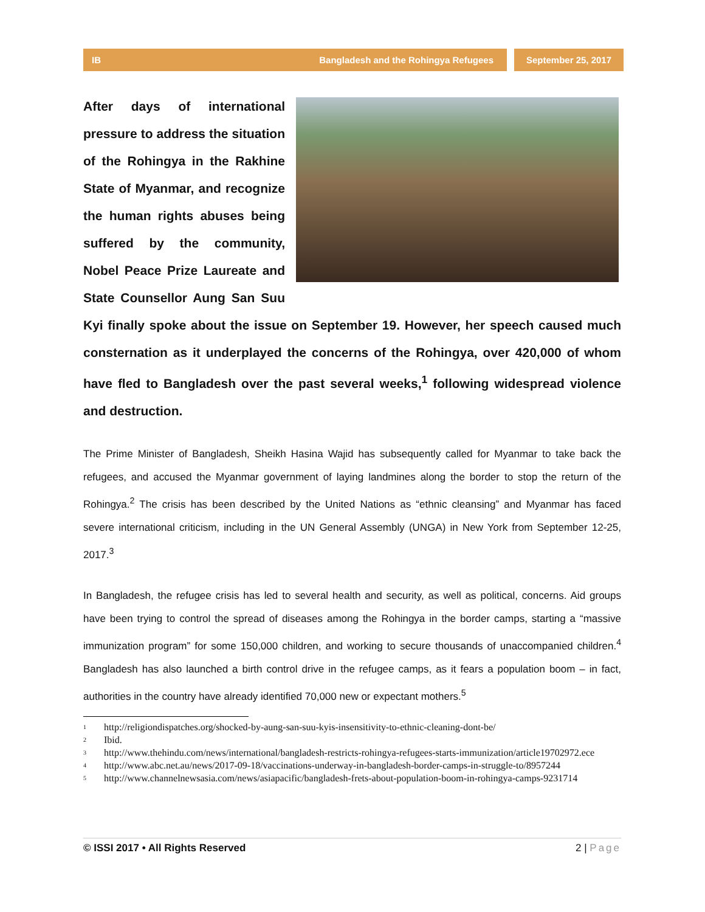IB Bangladesh and the Rohingya Refugees
September 25, 2017
After days of international pressure to address the situation of the Rohingya in the Rakhine State of Myanmar, and recognize the human rights abuses being suffered by the community, Nobel Peace Prize Laureate and State Counsellor Aung San Suu Kyi finally spoke about the issue on September 19. However, her speech caused much consternation as it underplayed the concerns of the Rohingya, over 420,000 of whom have fled to Bangladesh over the past several weeks,<sup>1</sup> following widespread violence and destruction.
The Prime Minister of Bangladesh, Sheikh Hasina Wajid has subsequently called for Myanmar to take back the refugees, and accused the Myanmar government of laying landmines along the border to stop the return of the Rohingya.<sup>2</sup> The crisis has been described by the United Nations as “ethnic cleansing” and Myanmar has faced severe international criticism, including in the UN General Assembly (UNGA) in New York from September 12-25, 2017.<sup>3</sup>
In Bangladesh, the refugee crisis has led to several health and security, as well as political, concerns. Aid groups have been trying to control the spread of diseases among the Rohingya in the border camps, starting a “massive immunization program” for some 150,000 children, and working to secure thousands of unaccompanied children.<sup>4</sup> Bangladesh has also launched a birth control drive in the refugee camps, as it fears a population boom – in fact, authorities in the country have already identified 70,000 new or expectant mothers.<sup>5</sup>
<sup>1</sup> http://religiondispatches.org/shocked-by-aung-san-suu-kyis-insensitivity-to-ethnic-cleaning-dont-be/
<sup>2</sup> Ibid.
<sup>3</sup> http://www.thehindu.com/news/international/bangladesh-restricts-rohingya-refugees-starts-immunization/article19702972.ece
<sup>4</sup> http://www.abc.net.au/news/2017-09-18/vaccinations-underway-in-bangladesh-border-camps-in-struggle-to/8957244
<sup>5</sup> http://www.channelnewsasia.com/news/asiapacific/bangladesh-frets-about-population-boom-in-rohingya-camps-9231714
© ISSI 2017 • All Rights Reserved 2 | Page